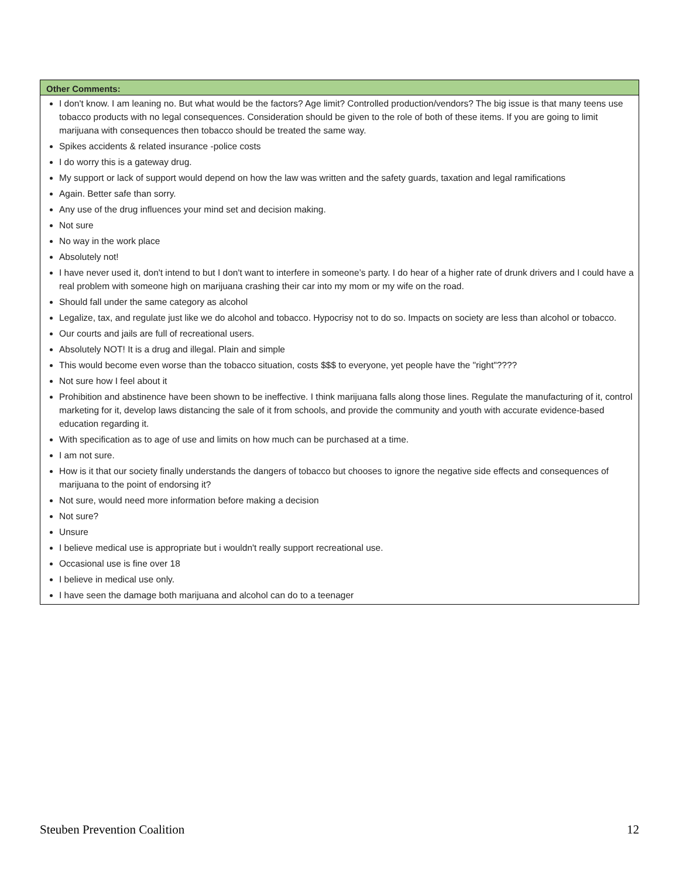| Other Comments: |
| --- |
| I don't know. I am leaning no. But what would be the factors? Age limit? Controlled production/vendors? The big issue is that many teens use tobacco products with no legal consequences. Consideration should be given to the role of both of these items. If you are going to limit marijuana with consequences then tobacco should be treated the same way. Spikes accidents & related insurance -police costs I do worry this is a gateway drug. My support or lack of support would depend on how the law was written and the safety guards, taxation and legal ramifications Again. Better safe than sorry. Any use of the drug influences your mind set and decision making. Not sure No way in the work place Absolutely not! I have never used it, don't intend to but I don't want to interfere in someone’s party. I do hear of a higher rate of drunk drivers and I could have a real problem with someone high on marijuana crashing their car into my mom or my wife on the road. Should fall under the same category as alcohol Legalize, tax, and regulate just like we do alcohol and tobacco. Hypocrisy not to do so. Impacts on society are less than alcohol or tobacco. Our courts and jails are full of recreational users. Absolutely NOT! It is a drug and illegal. Plain and simple This would become even worse than the tobacco situation, costs $$$ to everyone, yet people have the "right"???? Not sure how I feel about it Prohibition and abstinence have been shown to be ineffective. I think marijuana falls along those lines. Regulate the manufacturing of it, control marketing for it, develop laws distancing the sale of it from schools, and provide the community and youth with accurate evidence-based education regarding it. With specification as to age of use and limits on how much can be purchased at a time. I am not sure. How is it that our society finally understands the dangers of tobacco but chooses to ignore the negative side effects and consequences of marijuana to the point of endorsing it? Not sure, would need more information before making a decision Not sure? Unsure I believe medical use is appropriate but i wouldn't really support recreational use. Occasional use is fine over 18 I believe in medical use only. I have seen the damage both marijuana and alcohol can do to a teenager |
Steuben Prevention Coalition 12